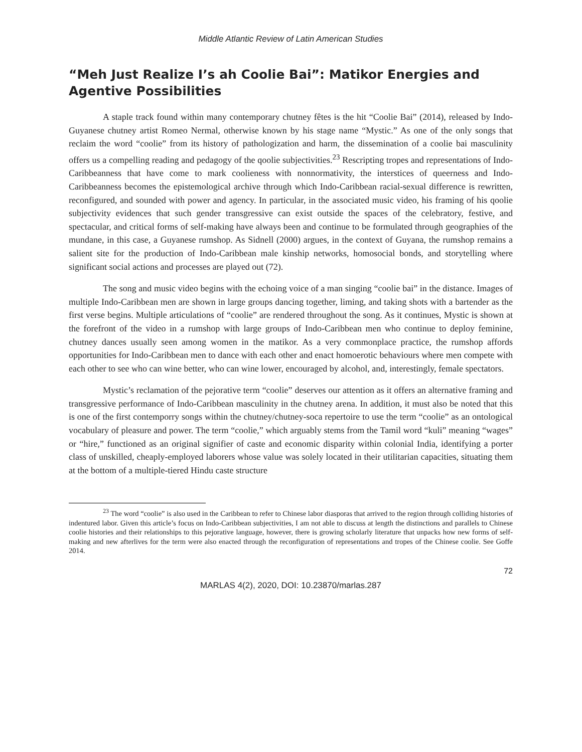Middle Atlantic Review of Latin American Studies
“Meh Just Realize I’s ah Coolie Bai”: Matikor Energies and Agentive Possibilities
A staple track found within many contemporary chutney fêtes is the hit “Coolie Bai” (2014), released by Indo-Guyanese chutney artist Romeo Nermal, otherwise known by his stage name “Mystic.” As one of the only songs that reclaim the word “coolie” from its history of pathologization and harm, the dissemination of a coolie bai masculinity offers us a compelling reading and pedagogy of the qoolie subjectivities.<sup>23</sup> Rescripting tropes and representations of Indo-Caribbeanness that have come to mark coolieness with nonnormativity, the interstices of queerness and Indo-Caribbeanness becomes the epistemological archive through which Indo-Caribbean racial-sexual difference is rewritten, reconfigured, and sounded with power and agency. In particular, in the associated music video, his framing of his qoolie subjectivity evidences that such gender transgressive can exist outside the spaces of the celebratory, festive, and spectacular, and critical forms of self-making have always been and continue to be formulated through geographies of the mundane, in this case, a Guyanese rumshop. As Sidnell (2000) argues, in the context of Guyana, the rumshop remains a salient site for the production of Indo-Caribbean male kinship networks, homosocial bonds, and storytelling where significant social actions and processes are played out (72).
The song and music video begins with the echoing voice of a man singing “coolie bai” in the distance. Images of multiple Indo-Caribbean men are shown in large groups dancing together, liming, and taking shots with a bartender as the first verse begins. Multiple articulations of “coolie” are rendered throughout the song. As it continues, Mystic is shown at the forefront of the video in a rumshop with large groups of Indo-Caribbean men who continue to deploy feminine, chutney dances usually seen among women in the matikor. As a very commonplace practice, the rumshop affords opportunities for Indo-Caribbean men to dance with each other and enact homoerotic behaviours where men compete with each other to see who can wine better, who can wine lower, encouraged by alcohol, and, interestingly, female spectators.
Mystic’s reclamation of the pejorative term “coolie” deserves our attention as it offers an alternative framing and transgressive performance of Indo-Caribbean masculinity in the chutney arena. In addition, it must also be noted that this is one of the first contemporry songs within the chutney/chutney-soca repertoire to use the term “coolie” as an ontological vocabulary of pleasure and power. The term “coolie,” which arguably stems from the Tamil word “kuli” meaning “wages” or “hire,” functioned as an original signifier of caste and economic disparity within colonial India, identifying a porter class of unskilled, cheaply-employed laborers whose value was solely located in their utilitarian capacities, situating them at the bottom of a multiple-tiered Hindu caste structure
<sup>23</sup> The word “coolie” is also used in the Caribbean to refer to Chinese labor diasporas that arrived to the region through colliding histories of indentured labor. Given this article’s focus on Indo-Caribbean subjectivities, I am not able to discuss at length the distinctions and parallels to Chinese coolie histories and their relationships to this pejorative language, however, there is growing scholarly literature that unpacks how new forms of self-making and new afterlives for the term were also enacted through the reconfiguration of representations and tropes of the Chinese coolie. See Goffe 2014.
72
MARLAS 4(2), 2020, DOI: 10.23870/marlas.287